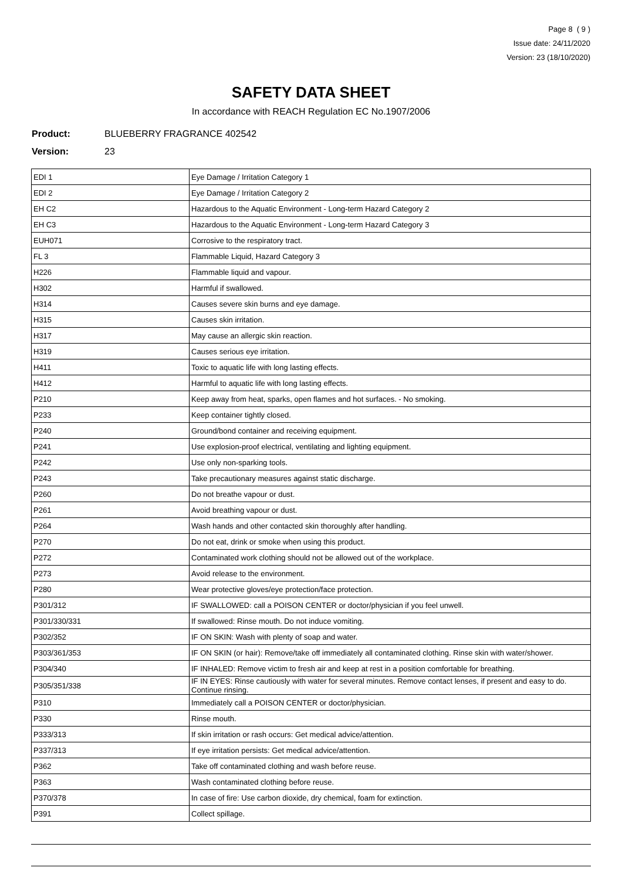Page 8 ( 9 )
Issue date: 24/11/2020
Version: 23 (18/10/2020)
SAFETY DATA SHEET
In accordance with REACH Regulation EC No.1907/2006
Product: BLUEBERRY FRAGRANCE 402542
Version: 23
| EDI 1 | Eye Damage / Irritation Category 1 |
| EDI 2 | Eye Damage / Irritation Category 2 |
| EH C2 | Hazardous to the Aquatic Environment - Long-term Hazard Category 2 |
| EH C3 | Hazardous to the Aquatic Environment - Long-term Hazard Category 3 |
| EUH071 | Corrosive to the respiratory tract. |
| FL 3 | Flammable Liquid, Hazard Category 3 |
| H226 | Flammable liquid and vapour. |
| H302 | Harmful if swallowed. |
| H314 | Causes severe skin burns and eye damage. |
| H315 | Causes skin irritation. |
| H317 | May cause an allergic skin reaction. |
| H319 | Causes serious eye irritation. |
| H411 | Toxic to aquatic life with long lasting effects. |
| H412 | Harmful to aquatic life with long lasting effects. |
| P210 | Keep away from heat, sparks, open flames and hot surfaces. - No smoking. |
| P233 | Keep container tightly closed. |
| P240 | Ground/bond container and receiving equipment. |
| P241 | Use explosion-proof electrical, ventilating and lighting equipment. |
| P242 | Use only non-sparking tools. |
| P243 | Take precautionary measures against static discharge. |
| P260 | Do not breathe vapour or dust. |
| P261 | Avoid breathing vapour or dust. |
| P264 | Wash hands and other contacted skin thoroughly after handling. |
| P270 | Do not eat, drink or smoke when using this product. |
| P272 | Contaminated work clothing should not be allowed out of the workplace. |
| P273 | Avoid release to the environment. |
| P280 | Wear protective gloves/eye protection/face protection. |
| P301/312 | IF SWALLOWED: call a POISON CENTER or doctor/physician if you feel unwell. |
| P301/330/331 | If swallowed: Rinse mouth. Do not induce vomiting. |
| P302/352 | IF ON SKIN: Wash with plenty of soap and water. |
| P303/361/353 | IF ON SKIN (or hair): Remove/take off immediately all contaminated clothing. Rinse skin with water/shower. |
| P304/340 | IF INHALED: Remove victim to fresh air and keep at rest in a position comfortable for breathing. |
| P305/351/338 | IF IN EYES: Rinse cautiously with water for several minutes. Remove contact lenses, if present and easy to do. Continue rinsing. |
| P310 | Immediately call a POISON CENTER or doctor/physician. |
| P330 | Rinse mouth. |
| P333/313 | If skin irritation or rash occurs: Get medical advice/attention. |
| P337/313 | If eye irritation persists: Get medical advice/attention. |
| P362 | Take off contaminated clothing and wash before reuse. |
| P363 | Wash contaminated clothing before reuse. |
| P370/378 | In case of fire: Use carbon dioxide, dry chemical, foam for extinction. |
| P391 | Collect spillage. |